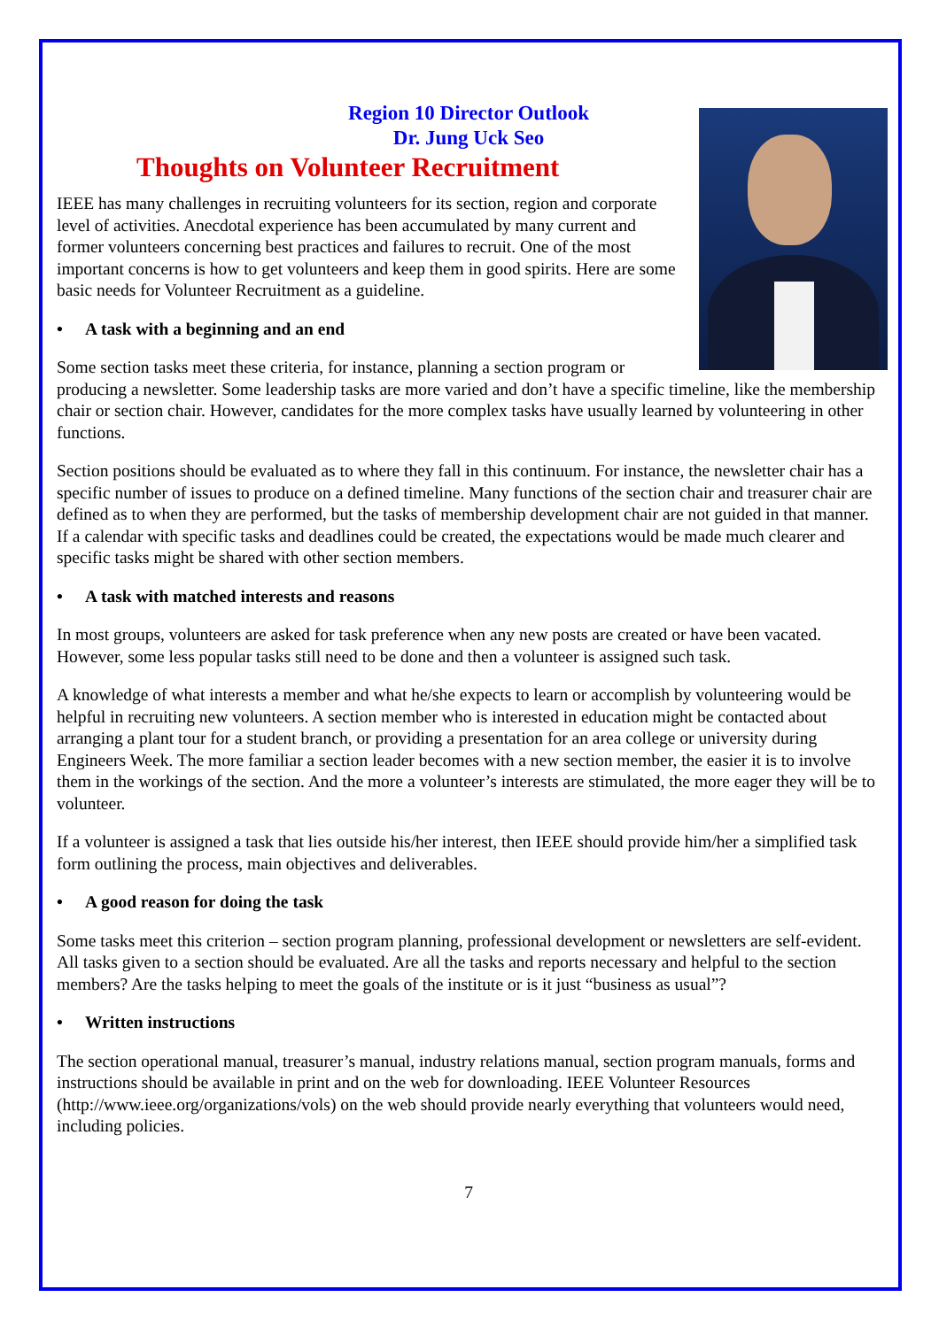Region 10 Director Outlook
Dr. Jung Uck Seo
Thoughts on Volunteer Recruitment
IEEE has many challenges in recruiting volunteers for its section, region and corporate level of activities. Anecdotal experience has been accumulated by many current and former volunteers concerning best practices and failures to recruit. One of the most important concerns is how to get volunteers and keep them in good spirits. Here are some basic needs for Volunteer Recruitment as a guideline.
• A task with a beginning and an end
Some section tasks meet these criteria, for instance, planning a section program or producing a newsletter. Some leadership tasks are more varied and don’t have a specific timeline, like the membership chair or section chair. However, candidates for the more complex tasks have usually learned by volunteering in other functions.
Section positions should be evaluated as to where they fall in this continuum. For instance, the newsletter chair has a specific number of issues to produce on a defined timeline. Many functions of the section chair and treasurer chair are defined as to when they are performed, but the tasks of membership development chair are not guided in that manner. If a calendar with specific tasks and deadlines could be created, the expectations would be made much clearer and specific tasks might be shared with other section members.
• A task with matched interests and reasons
In most groups, volunteers are asked for task preference when any new posts are created or have been vacated. However, some less popular tasks still need to be done and then a volunteer is assigned such task.
A knowledge of what interests a member and what he/she expects to learn or accomplish by volunteering would be helpful in recruiting new volunteers. A section member who is interested in education might be contacted about arranging a plant tour for a student branch, or providing a presentation for an area college or university during Engineers Week. The more familiar a section leader becomes with a new section member, the easier it is to involve them in the workings of the section. And the more a volunteer’s interests are stimulated, the more eager they will be to volunteer.
If a volunteer is assigned a task that lies outside his/her interest, then IEEE should provide him/her a simplified task form outlining the process, main objectives and deliverables.
• A good reason for doing the task
Some tasks meet this criterion – section program planning, professional development or newsletters are self-evident. All tasks given to a section should be evaluated. Are all the tasks and reports necessary and helpful to the section members? Are the tasks helping to meet the goals of the institute or is it just “business as usual”?
• Written instructions
The section operational manual, treasurer’s manual, industry relations manual, section program manuals, forms and instructions should be available in print and on the web for downloading. IEEE Volunteer Resources (http://www.ieee.org/organizations/vols) on the web should provide nearly everything that volunteers would need, including policies.
7